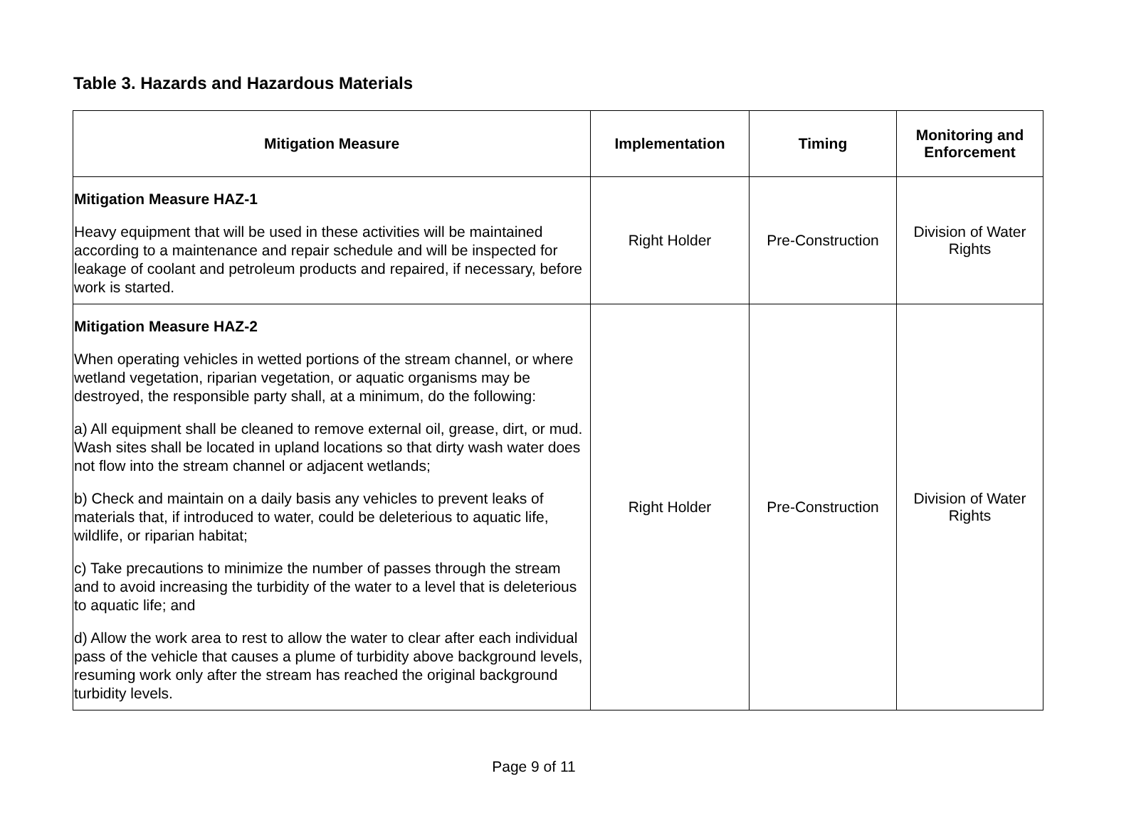Table 3. Hazards and Hazardous Materials
| Mitigation Measure | Implementation | Timing | Monitoring and Enforcement |
| --- | --- | --- | --- |
| Mitigation Measure HAZ-1 Heavy equipment that will be used in these activities will be maintained according to a maintenance and repair schedule and will be inspected for leakage of coolant and petroleum products and repaired, if necessary, before work is started. | Right Holder | Pre-Construction | Division of Water Rights |
| Mitigation Measure HAZ-2 When operating vehicles in wetted portions of the stream channel, or where wetland vegetation, riparian vegetation, or aquatic organisms may be destroyed, the responsible party shall, at a minimum, do the following: a) All equipment shall be cleaned to remove external oil, grease, dirt, or mud. Wash sites shall be located in upland locations so that dirty wash water does not flow into the stream channel or adjacent wetlands; b) Check and maintain on a daily basis any vehicles to prevent leaks of materials that, if introduced to water, could be deleterious to aquatic life, wildlife, or riparian habitat; c) Take precautions to minimize the number of passes through the stream and to avoid increasing the turbidity of the water to a level that is deleterious to aquatic life; and d) Allow the work area to rest to allow the water to clear after each individual pass of the vehicle that causes a plume of turbidity above background levels, resuming work only after the stream has reached the original background turbidity levels. | Right Holder | Pre-Construction | Division of Water Rights |
Page 9 of 11